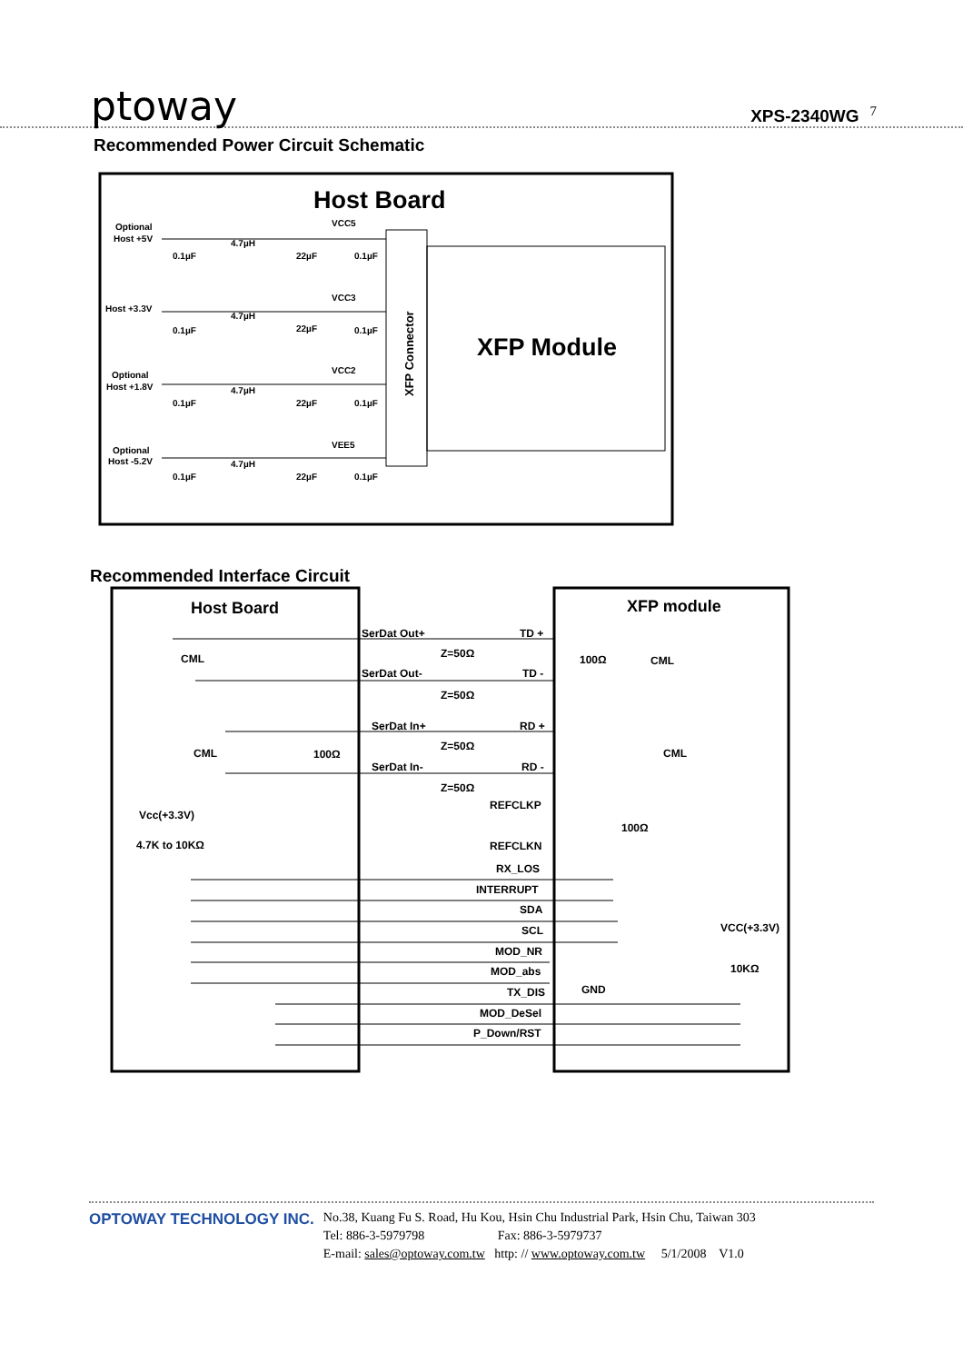ptoway
XPS-2340WG<sup>7</sup>
Recommended Power Circuit Schematic
Host Board
XFP Connector
XFP Module
Optional
Host +5V
VCC5
Host +3.3V
VCC3
Optional
Host +1.8V
VCC2
Optional
Host -5.2V
VEE5
0.1µF
4.7µH
22µF
0.1µF
0.1µF
4.7µH
22µF
0.1µF
0.1µF
4.7µH
22µF
0.1µF
0.1µF
4.7µH
22µF
0.1µF
Recommended Interface Circuit
Host Board
XFP module
CML
CML
CML
CML
SerDat Out+
TD +
Z=50Ω
100Ω
SerDat Out-
TD -
Z=50Ω
SerDat In+
RD +
Z=50Ω
100Ω
SerDat In-
RD -
Z=50Ω
REFCLKP
100Ω
Vcc(+3.3V)
4.7K to 10KΩ
REFCLKN
RX_LOS
INTERRUPT
SDA
SCL
MOD_NR
MOD_abs
TX_DIS
MOD_DeSel
P_Down/RST
VCC(+3.3V)
10KΩ
GND
OPTOWAY TECHNOLOGY INC.
No.38, Kuang Fu S. Road, Hu Kou, Hsin Chu Industrial Park, Hsin Chu, Taiwan 303
Tel: 886-3-5979798 Fax: 886-3-5979737
E-mail: sales@optoway.com.tw http: // www.optoway.com.tw 5/1/2008 V1.0